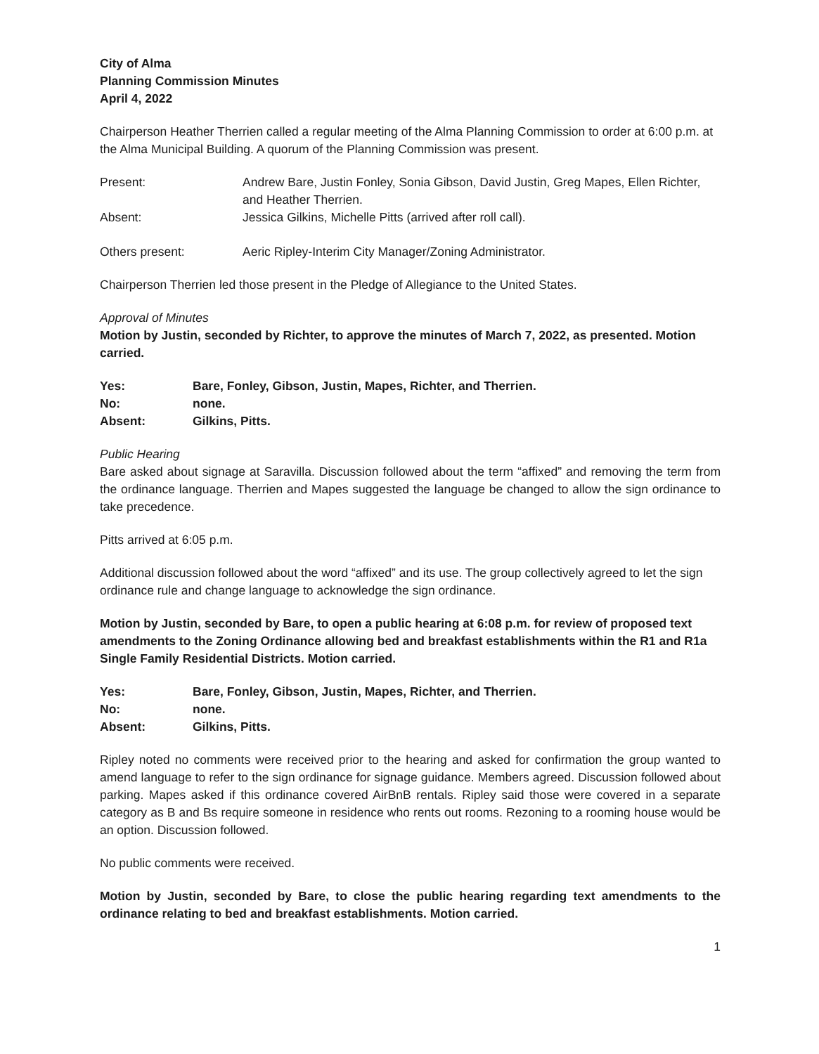City of Alma
Planning Commission Minutes
April 4, 2022
Chairperson Heather Therrien called a regular meeting of the Alma Planning Commission to order at 6:00 p.m. at the Alma Municipal Building. A quorum of the Planning Commission was present.
| Present: | Andrew Bare, Justin Fonley, Sonia Gibson, David Justin, Greg Mapes, Ellen Richter, and Heather Therrien. |
| Absent: | Jessica Gilkins, Michelle Pitts (arrived after roll call). |
| Others present: | Aeric Ripley-Interim City Manager/Zoning Administrator. |
Chairperson Therrien led those present in the Pledge of Allegiance to the United States.
Approval of Minutes
Motion by Justin, seconded by Richter, to approve the minutes of March 7, 2022, as presented. Motion carried.
| Yes: | Bare, Fonley, Gibson, Justin, Mapes, Richter, and Therrien. |
| No: | none. |
| Absent: | Gilkins, Pitts. |
Public Hearing
Bare asked about signage at Saravilla. Discussion followed about the term “affixed” and removing the term from the ordinance language. Therrien and Mapes suggested the language be changed to allow the sign ordinance to take precedence.
Pitts arrived at 6:05 p.m.
Additional discussion followed about the word “affixed” and its use. The group collectively agreed to let the sign ordinance rule and change language to acknowledge the sign ordinance.
Motion by Justin, seconded by Bare, to open a public hearing at 6:08 p.m. for review of proposed text amendments to the Zoning Ordinance allowing bed and breakfast establishments within the R1 and R1a Single Family Residential Districts. Motion carried.
| Yes: | Bare, Fonley, Gibson, Justin, Mapes, Richter, and Therrien. |
| No: | none. |
| Absent: | Gilkins, Pitts. |
Ripley noted no comments were received prior to the hearing and asked for confirmation the group wanted to amend language to refer to the sign ordinance for signage guidance. Members agreed. Discussion followed about parking. Mapes asked if this ordinance covered AirBnB rentals. Ripley said those were covered in a separate category as B and Bs require someone in residence who rents out rooms. Rezoning to a rooming house would be an option. Discussion followed.
No public comments were received.
Motion by Justin, seconded by Bare, to close the public hearing regarding text amendments to the ordinance relating to bed and breakfast establishments. Motion carried.
1